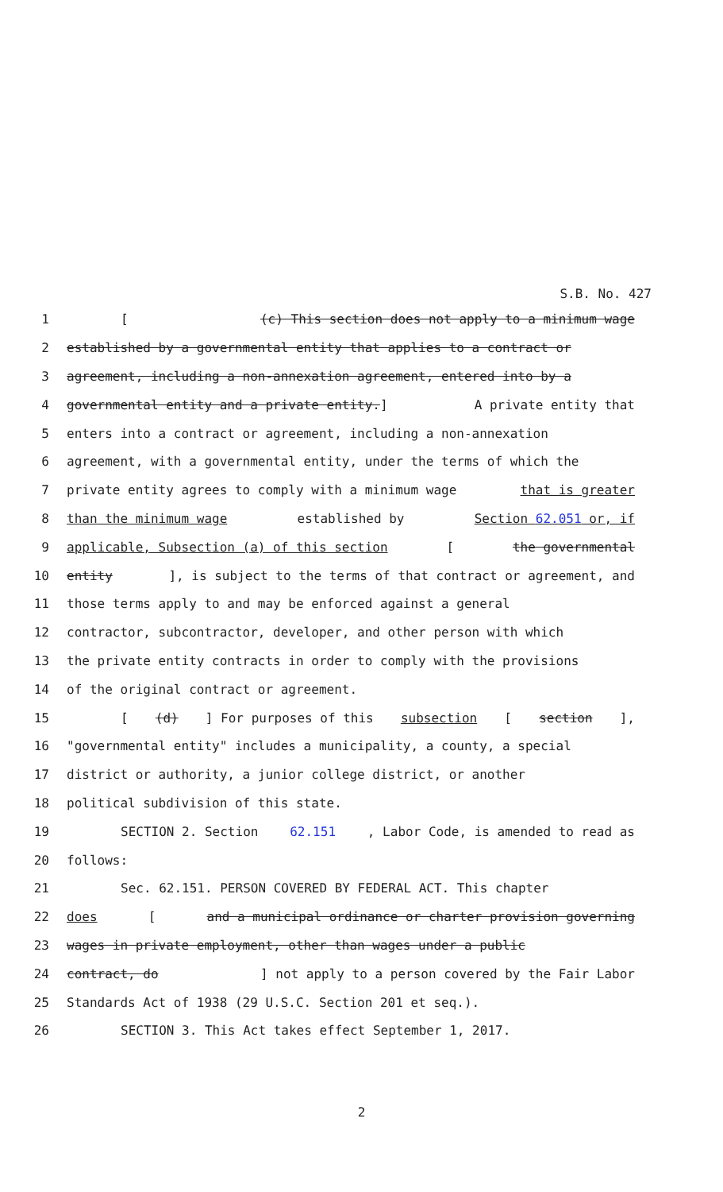S.B. No. 427
1 [(c) This section does not apply to a minimum wage
2 established by a governmental entity that applies to a contract or
3 agreement, including a non-annexation agreement, entered into by a
4 governmental entity and a private entity.] A private entity that
5 enters into a contract or agreement, including a non-annexation
6 agreement, with a governmental entity, under the terms of which the
7 private entity agrees to comply with a minimum wage that is greater
8 than the minimum wage established by Section 62.051 or, if
9 applicable, Subsection (a) of this section [the governmental
10 entity], is subject to the terms of that contract or agreement, and
11 those terms apply to and may be enforced against a general
12 contractor, subcontractor, developer, and other person with which
13 the private entity contracts in order to comply with the provisions
14 of the original contract or agreement.
15 [(d)] For purposes of this subsection [section],
16 "governmental entity" includes a municipality, a county, a special
17 district or authority, a junior college district, or another
18 political subdivision of this state.
19 SECTION 2. Section 62.151, Labor Code, is amended to read as
20 follows:
21 Sec. 62.151. PERSON COVERED BY FEDERAL ACT. This chapter
22 does [and a municipal ordinance or charter provision governing
23 wages in private employment, other than wages under a public
24 contract, do] not apply to a person covered by the Fair Labor
25 Standards Act of 1938 (29 U.S.C. Section 201 et seq.).
26 SECTION 3. This Act takes effect September 1, 2017.
2